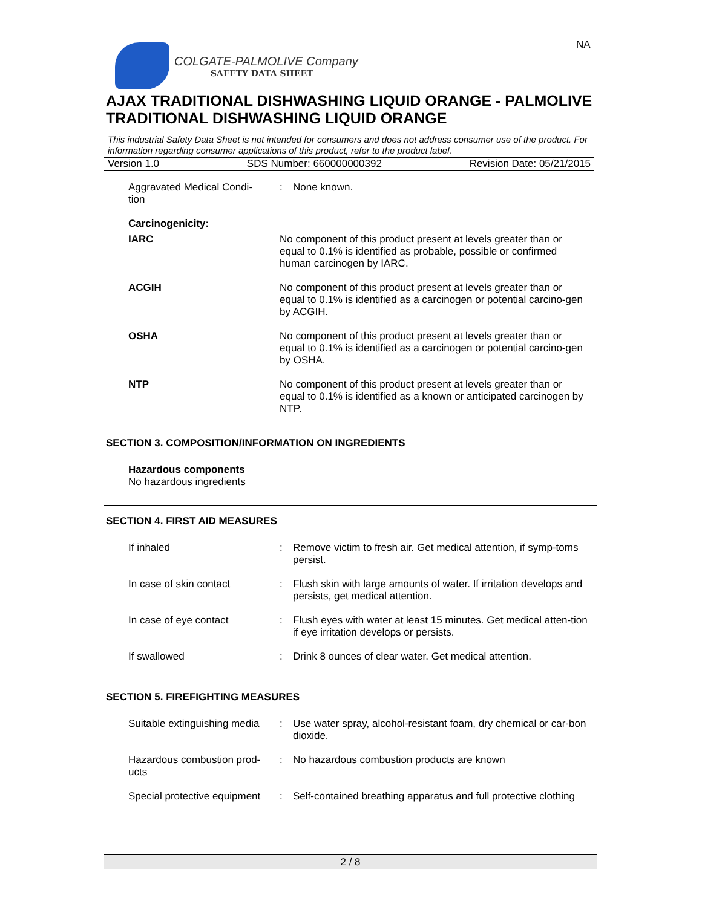NA
COLGATE-PALMOLIVE Company
SAFETY DATA SHEET
AJAX TRADITIONAL DISHWASHING LIQUID ORANGE - PALMOLIVE TRADITIONAL DISHWASHING LIQUID ORANGE
This industrial Safety Data Sheet is not intended for consumers and does not address consumer use of the product. For information regarding consumer applications of this product, refer to the product label.
Version 1.0 SDS Number: 660000000392 Revision Date: 05/21/2015
Aggravated Medical Condi-
tion
: None known.
Carcinogenicity:
IARC No component of this product present at levels greater than or equal to 0.1% is identified as probable, possible or confirmed human carcinogen by IARC.
ACGIH No component of this product present at levels greater than or equal to 0.1% is identified as a carcinogen or potential carcino-gen by ACGIH.
OSHA No component of this product present at levels greater than or equal to 0.1% is identified as a carcinogen or potential carcino-gen by OSHA.
NTP No component of this product present at levels greater than or equal to 0.1% is identified as a known or anticipated carcinogen by NTP.
SECTION 3. COMPOSITION/INFORMATION ON INGREDIENTS
Hazardous components
No hazardous ingredients
SECTION 4. FIRST AID MEASURES
If inhaled : Remove victim to fresh air. Get medical attention, if symp-toms persist.
In case of skin contact : Flush skin with large amounts of water. If irritation develops and persists, get medical attention.
In case of eye contact : Flush eyes with water at least 15 minutes. Get medical atten-tion if eye irritation develops or persists.
If swallowed : Drink 8 ounces of clear water. Get medical attention.
SECTION 5. FIREFIGHTING MEASURES
Suitable extinguishing media
: Use water spray, alcohol-resistant foam, dry chemical or car-bon dioxide.
Hazardous combustion prod-
ucts
: No hazardous combustion products are known
Special protective equipment
: Self-contained breathing apparatus and full protective clothing
2 / 8